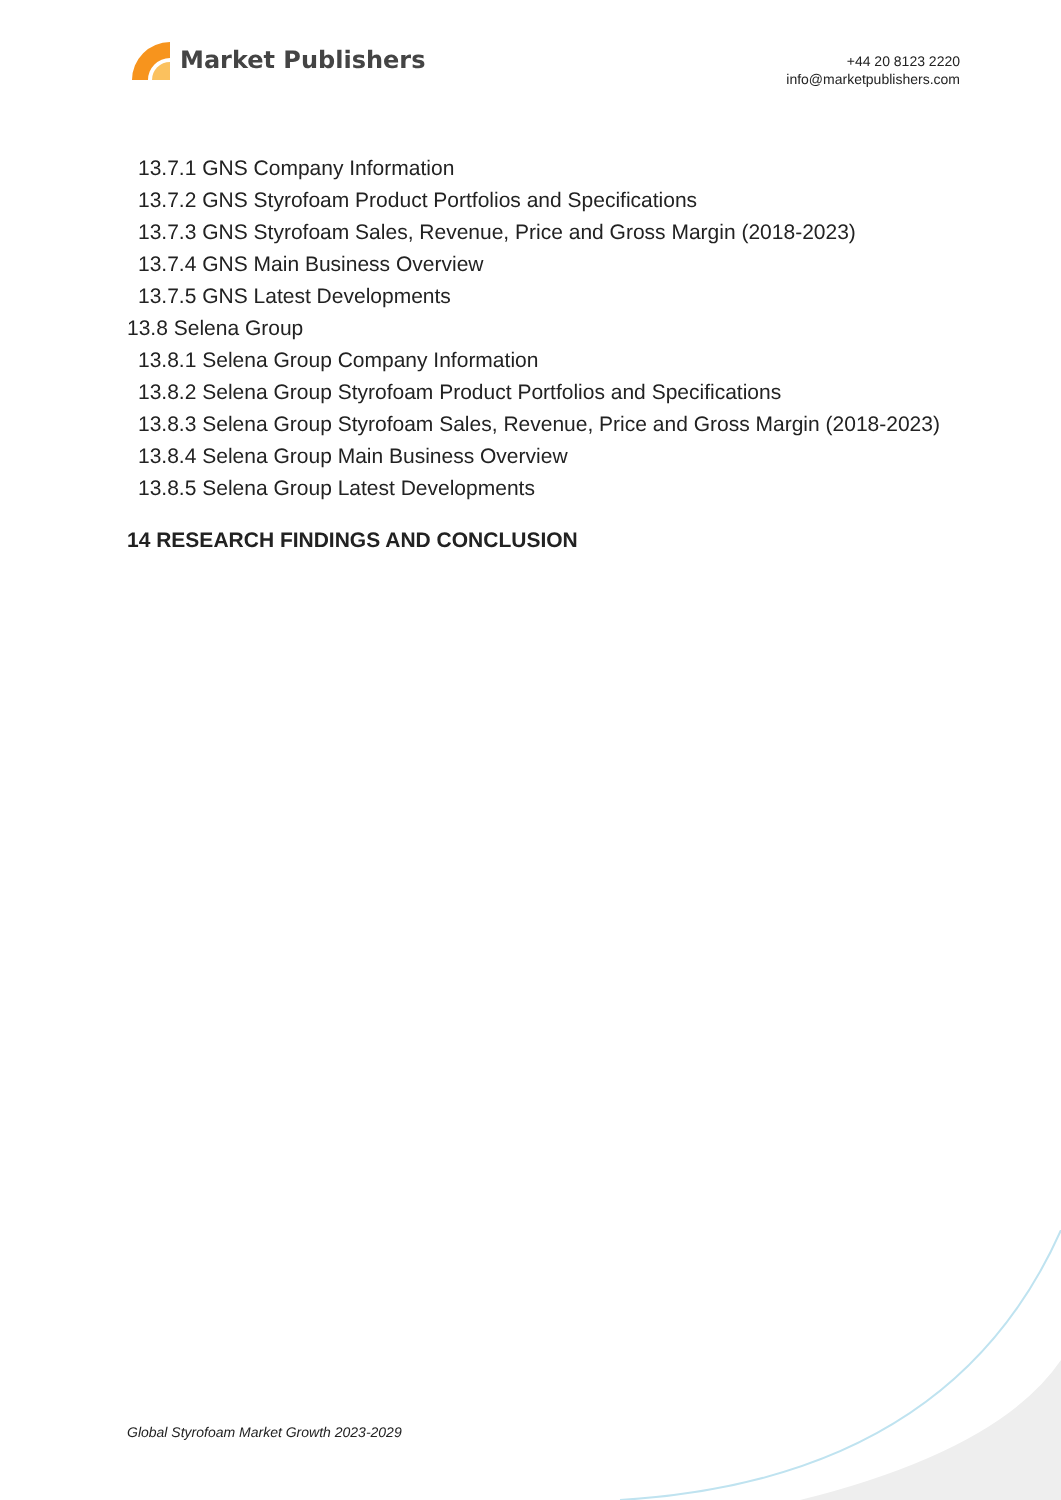Market Publishers
+44 20 8123 2220
info@marketpublishers.com
13.7.1 GNS Company Information
13.7.2 GNS Styrofoam Product Portfolios and Specifications
13.7.3 GNS Styrofoam Sales, Revenue, Price and Gross Margin (2018-2023)
13.7.4 GNS Main Business Overview
13.7.5 GNS Latest Developments
13.8 Selena Group
13.8.1 Selena Group Company Information
13.8.2 Selena Group Styrofoam Product Portfolios and Specifications
13.8.3 Selena Group Styrofoam Sales, Revenue, Price and Gross Margin (2018-2023)
13.8.4 Selena Group Main Business Overview
13.8.5 Selena Group Latest Developments
14 RESEARCH FINDINGS AND CONCLUSION
Global Styrofoam Market Growth 2023-2029